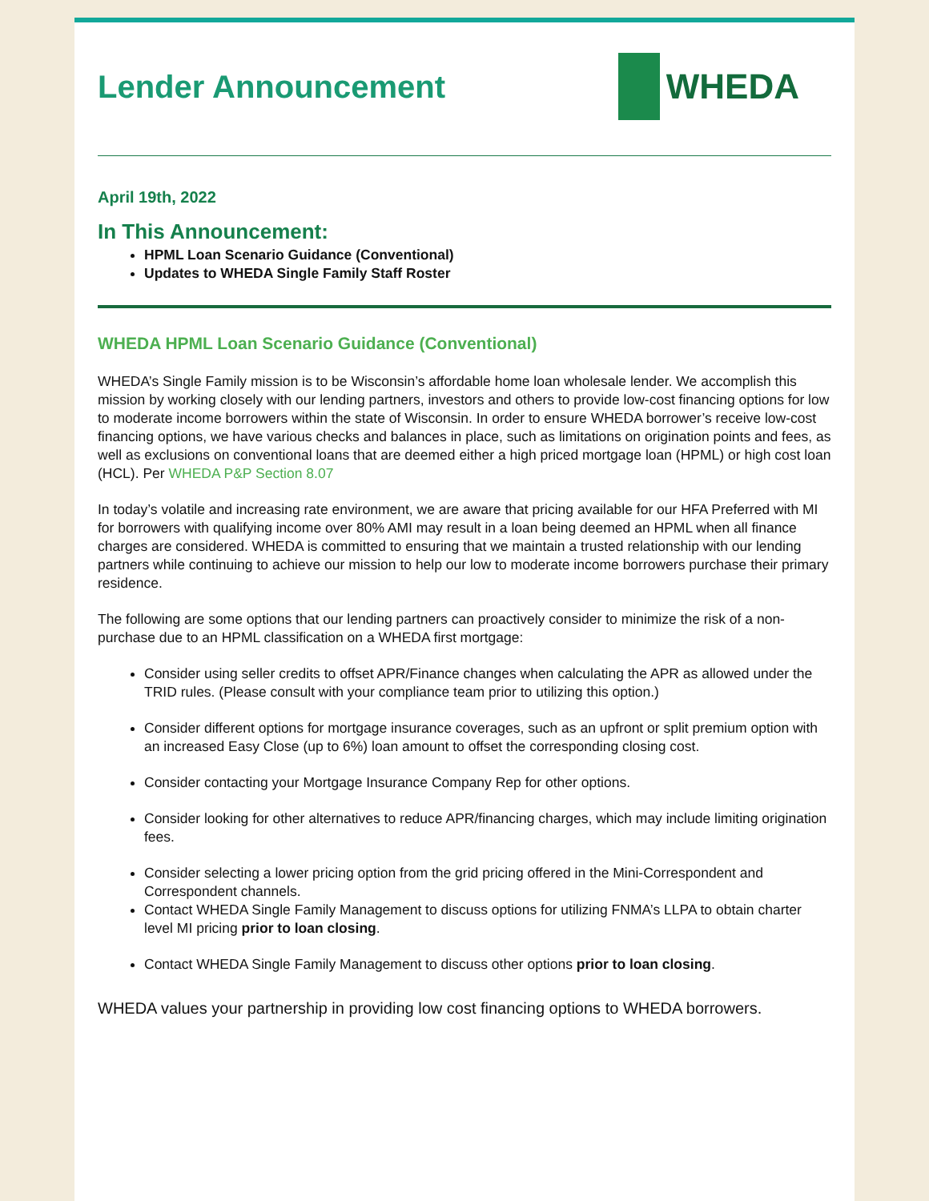Lender Announcement WHEDA
April 19th, 2022
In This Announcement:
HPML Loan Scenario Guidance (Conventional)
Updates to WHEDA Single Family Staff Roster
WHEDA HPML Loan Scenario Guidance (Conventional)
WHEDA’s Single Family mission is to be Wisconsin’s affordable home loan wholesale lender. We accomplish this mission by working closely with our lending partners, investors and others to provide low-cost financing options for low to moderate income borrowers within the state of Wisconsin. In order to ensure WHEDA borrower’s receive low-cost financing options, we have various checks and balances in place, such as limitations on origination points and fees, as well as exclusions on conventional loans that are deemed either a high priced mortgage loan (HPML) or high cost loan (HCL). Per WHEDA P&P Section 8.07
In today’s volatile and increasing rate environment, we are aware that pricing available for our HFA Preferred with MI for borrowers with qualifying income over 80% AMI may result in a loan being deemed an HPML when all finance charges are considered. WHEDA is committed to ensuring that we maintain a trusted relationship with our lending partners while continuing to achieve our mission to help our low to moderate income borrowers purchase their primary residence.
The following are some options that our lending partners can proactively consider to minimize the risk of a non-purchase due to an HPML classification on a WHEDA first mortgage:
Consider using seller credits to offset APR/Finance changes when calculating the APR as allowed under the TRID rules. (Please consult with your compliance team prior to utilizing this option.)
Consider different options for mortgage insurance coverages, such as an upfront or split premium option with an increased Easy Close (up to 6%) loan amount to offset the corresponding closing cost.
Consider contacting your Mortgage Insurance Company Rep for other options.
Consider looking for other alternatives to reduce APR/financing charges, which may include limiting origination fees.
Consider selecting a lower pricing option from the grid pricing offered in the Mini-Correspondent and Correspondent channels.
Contact WHEDA Single Family Management to discuss options for utilizing FNMA’s LLPA to obtain charter level MI pricing prior to loan closing.
Contact WHEDA Single Family Management to discuss other options prior to loan closing.
WHEDA values your partnership in providing low cost financing options to WHEDA borrowers.